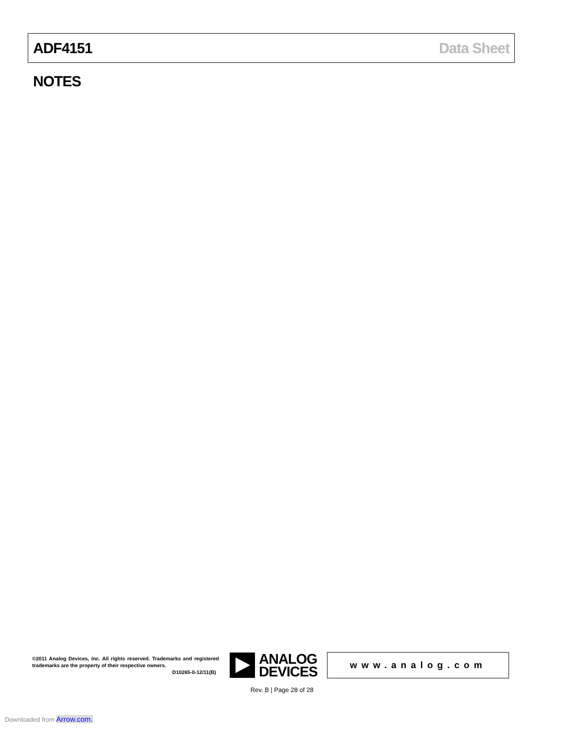ADF4151 Data Sheet
NOTES
©2011 Analog Devices, Inc. All rights reserved. Trademarks and registered trademarks are the property of their respective owners.
D10265-0-12/11(B)
ANALOG
DEVICES
www.analog.com
Rev. B | Page 28 of 28
Downloaded from Arrow.com.